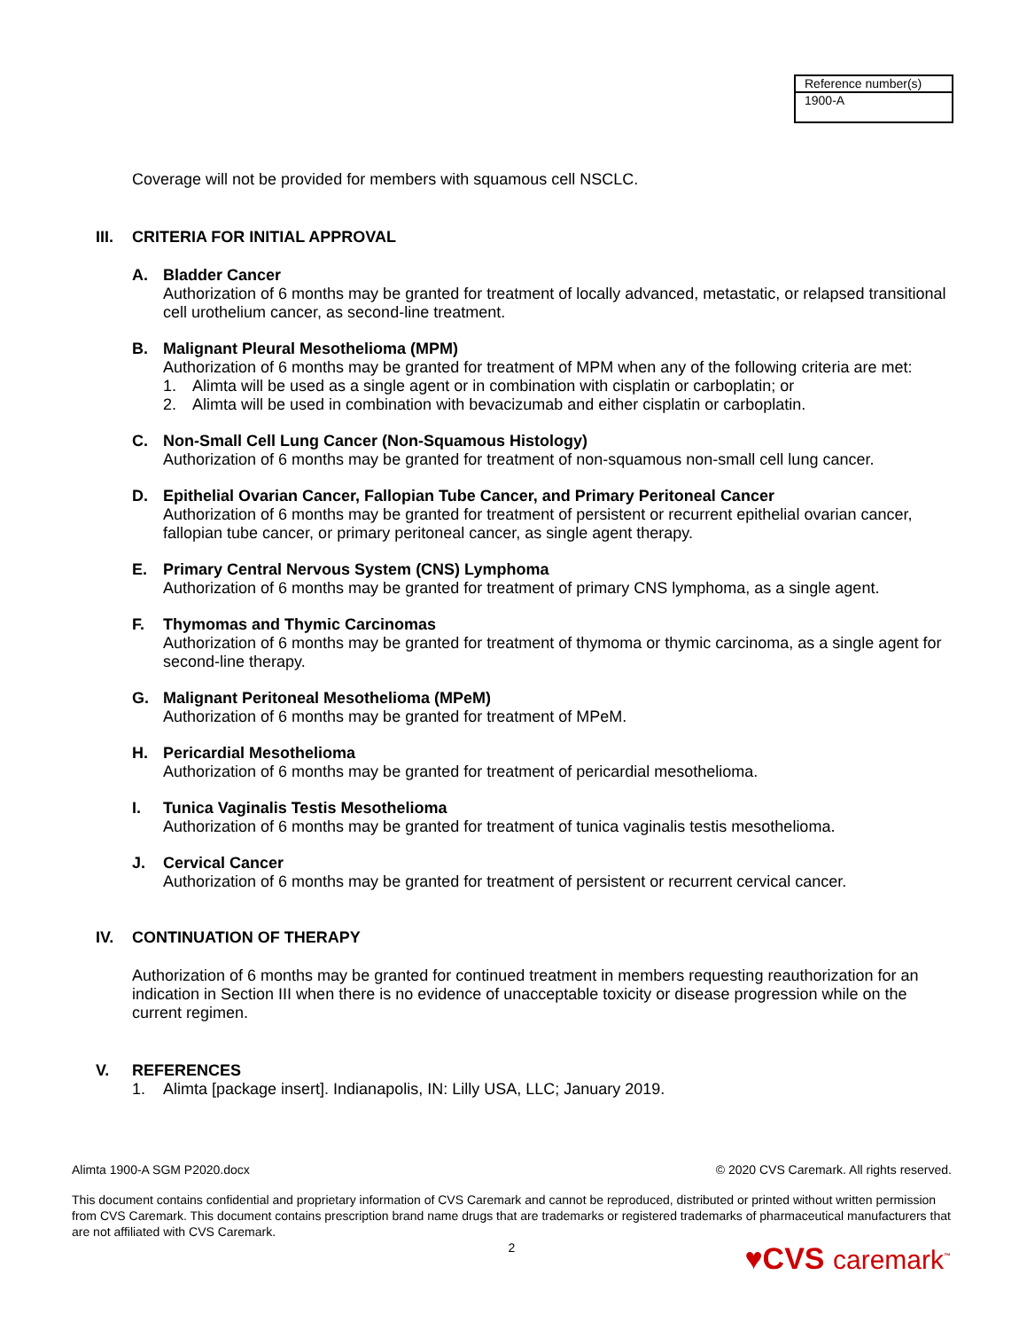| Reference number(s) |
| 1900-A |
Coverage will not be provided for members with squamous cell NSCLC.
III. CRITERIA FOR INITIAL APPROVAL
A. Bladder Cancer
Authorization of 6 months may be granted for treatment of locally advanced, metastatic, or relapsed transitional cell urothelium cancer, as second-line treatment.
B. Malignant Pleural Mesothelioma (MPM)
Authorization of 6 months may be granted for treatment of MPM when any of the following criteria are met:
1. Alimta will be used as a single agent or in combination with cisplatin or carboplatin; or
2. Alimta will be used in combination with bevacizumab and either cisplatin or carboplatin.
C. Non-Small Cell Lung Cancer (Non-Squamous Histology)
Authorization of 6 months may be granted for treatment of non-squamous non-small cell lung cancer.
D. Epithelial Ovarian Cancer, Fallopian Tube Cancer, and Primary Peritoneal Cancer
Authorization of 6 months may be granted for treatment of persistent or recurrent epithelial ovarian cancer, fallopian tube cancer, or primary peritoneal cancer, as single agent therapy.
E. Primary Central Nervous System (CNS) Lymphoma
Authorization of 6 months may be granted for treatment of primary CNS lymphoma, as a single agent.
F. Thymomas and Thymic Carcinomas
Authorization of 6 months may be granted for treatment of thymoma or thymic carcinoma, as a single agent for second-line therapy.
G. Malignant Peritoneal Mesothelioma (MPeM)
Authorization of 6 months may be granted for treatment of MPeM.
H. Pericardial Mesothelioma
Authorization of 6 months may be granted for treatment of pericardial mesothelioma.
I. Tunica Vaginalis Testis Mesothelioma
Authorization of 6 months may be granted for treatment of tunica vaginalis testis mesothelioma.
J. Cervical Cancer
Authorization of 6 months may be granted for treatment of persistent or recurrent cervical cancer.
IV. CONTINUATION OF THERAPY
Authorization of 6 months may be granted for continued treatment in members requesting reauthorization for an indication in Section III when there is no evidence of unacceptable toxicity or disease progression while on the current regimen.
V. REFERENCES
1. Alimta [package insert]. Indianapolis, IN: Lilly USA, LLC; January 2019.
Alimta 1900-A SGM P2020.docx © 2020 CVS Caremark. All rights reserved.
This document contains confidential and proprietary information of CVS Caremark and cannot be reproduced, distributed or printed without written permission from CVS Caremark. This document contains prescription brand name drugs that are trademarks or registered trademarks of pharmaceutical manufacturers that are not affiliated with CVS Caremark.
2
♥CVS caremark<sup>™</sup>